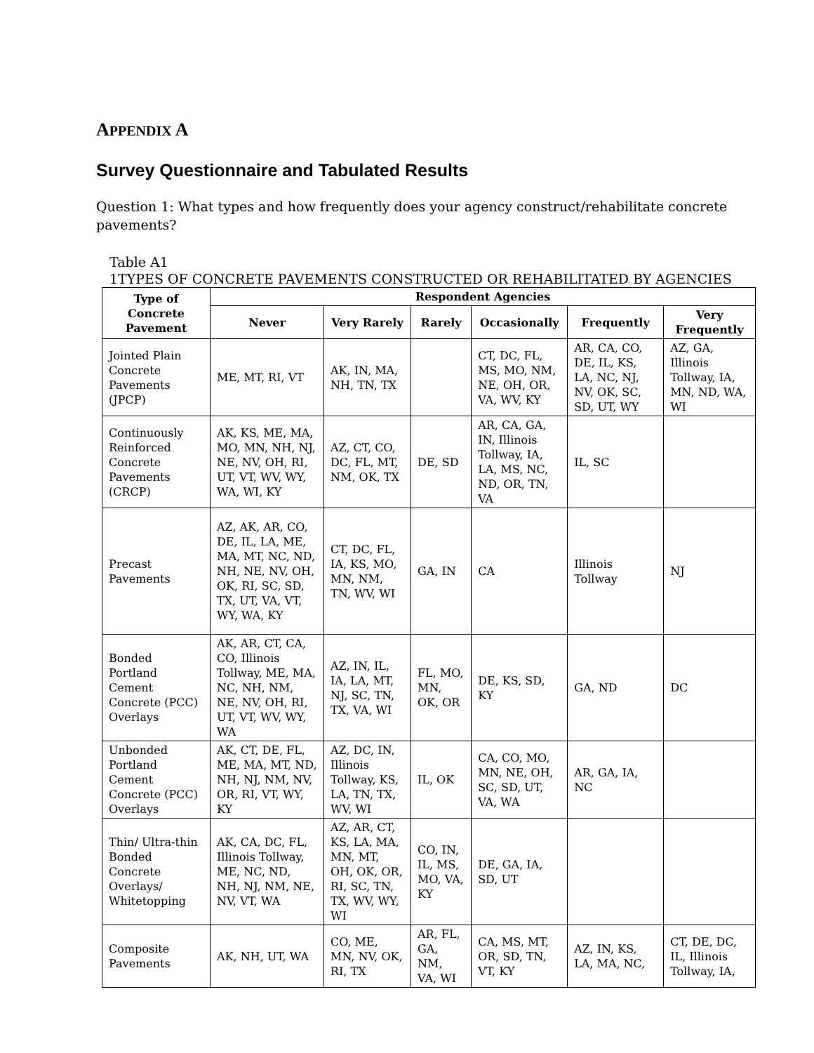APPENDIX A
Survey Questionnaire and Tabulated Results
Question 1: What types and how frequently does your agency construct/rehabilitate concrete pavements?
Table A1
1TYPES OF CONCRETE PAVEMENTS CONSTRUCTED OR REHABILITATED BY AGENCIES
| Type of Concrete Pavement | Respondent Agencies | | | | | |
| --- | --- | --- | --- | --- | --- | --- |
| | Never | Very Rarely | Rarely | Occasionally | Frequently | Very Frequently |
| Jointed Plain Concrete Pavements (JPCP) | ME, MT, RI, VT | AK, IN, MA, NH, TN, TX | | CT, DC, FL, MS, MO, NM, NE, OH, OR, VA, WV, KY | AR, CA, CO, DE, IL, KS, LA, NC, NJ, NV, OK, SC, SD, UT, WY | AZ, GA, Illinois Tollway, IA, MN, ND, WA, WI |
| Continuously Reinforced Concrete Pavements (CRCP) | AK, KS, ME, MA, MO, MN, NH, NJ, NE, NV, OH, RI, UT, VT, WV, WY, WA, WI, KY | AZ, CT, CO, DC, FL, MT, NM, OK, TX | DE, SD | AR, CA, GA, IN, Illinois Tollway, IA, LA, MS, NC, ND, OR, TN, VA | IL, SC | |
| Precast Pavements | AZ, AK, AR, CO, DE, IL, LA, ME, MA, MT, NC, ND, NH, NE, NV, OH, OK, RI, SC, SD, TX, UT, VA, VT, WY, WA, KY | CT, DC, FL, IA, KS, MO, MN, NM, TN, WV, WI | GA, IN | CA | Illinois Tollway | NJ |
| Bonded Portland Cement Concrete (PCC) Overlays | AK, AR, CT, CA, CO, Illinois Tollway, ME, MA, NC, NH, NM, NE, NV, OH, RI, UT, VT, WV, WY, WA | AZ, IN, IL, IA, LA, MT, NJ, SC, TN, TX, VA, WI | FL, MO, MN, OK, OR | DE, KS, SD, KY | GA, ND | DC |
| Unbonded Portland Cement Concrete (PCC) Overlays | AK, CT, DE, FL, ME, MA, MT, ND, NH, NJ, NM, NV, OR, RI, VT, WY, KY | AZ, DC, IN, Illinois Tollway, KS, LA, TN, TX, WV, WI | IL, OK | CA, CO, MO, MN, NE, OH, SC, SD, UT, VA, WA | AR, GA, IA, NC | |
| Thin/ Ultra-thin Bonded Concrete Overlays/ Whitetopping | AK, CA, DC, FL, Illinois Tollway, ME, NC, ND, NH, NJ, NM, NE, NV, VT, WA | AZ, AR, CT, KS, LA, MA, MN, MT, OH, OK, OR, RI, SC, TN, TX, WV, WY, WI | CO, IN, IL, MS, MO, VA, KY | DE, GA, IA, SD, UT | | |
| Composite Pavements | AK, NH, UT, WA | CO, ME, MN, NV, OK, RI, TX | AR, FL, GA, NM, VA, WI | CA, MS, MT, OR, SD, TN, VT, KY | AZ, IN, KS, LA, MA, NC, | CT, DE, DC, IL, Illinois Tollway, IA, |